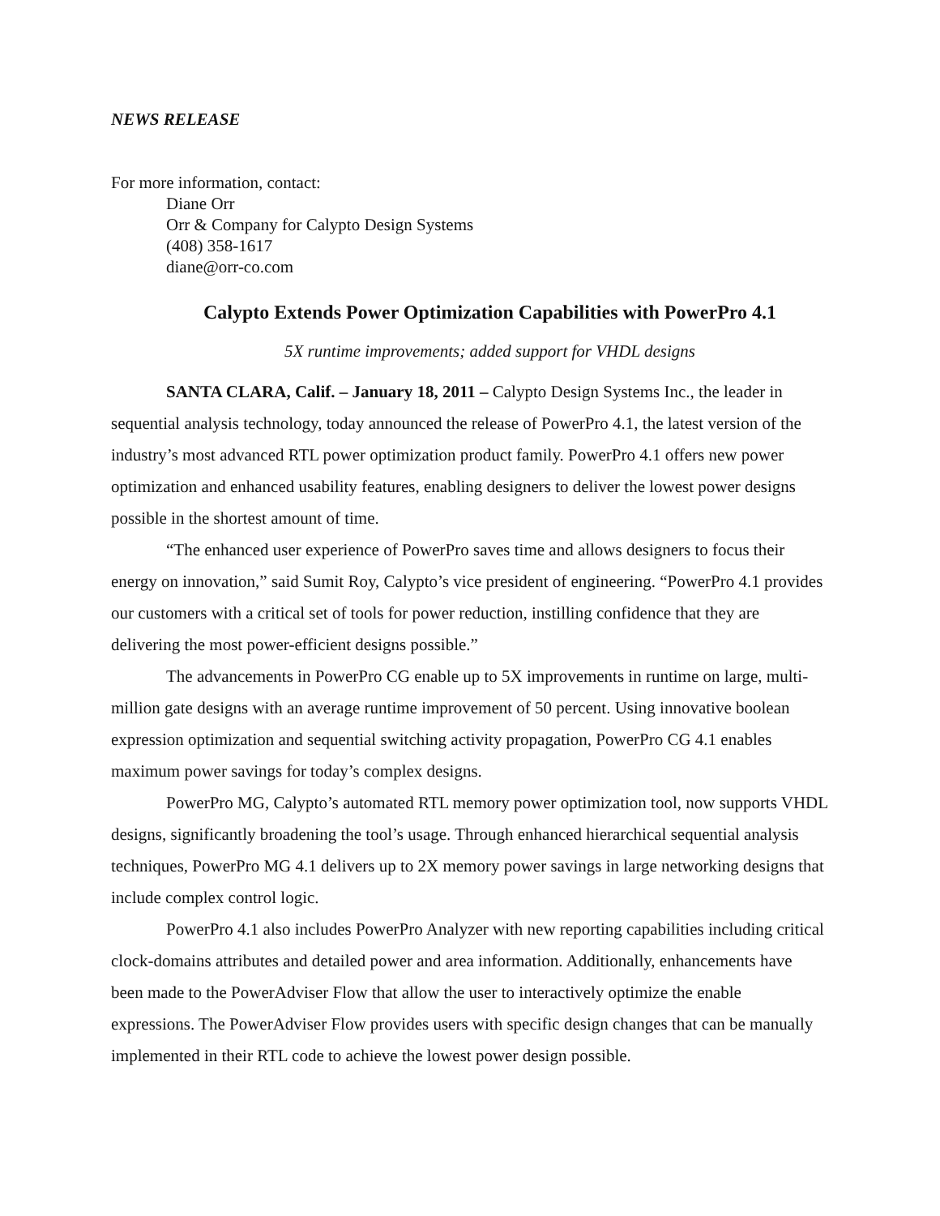NEWS RELEASE
For more information, contact:
Diane Orr
Orr & Company for Calypto Design Systems
(408) 358-1617
diane@orr-co.com
Calypto Extends Power Optimization Capabilities with PowerPro 4.1
5X runtime improvements; added support for VHDL designs
SANTA CLARA, Calif. – January 18, 2011 – Calypto Design Systems Inc., the leader in sequential analysis technology, today announced the release of PowerPro 4.1, the latest version of the industry’s most advanced RTL power optimization product family. PowerPro 4.1 offers new power optimization and enhanced usability features, enabling designers to deliver the lowest power designs possible in the shortest amount of time.
“The enhanced user experience of PowerPro saves time and allows designers to focus their energy on innovation,” said Sumit Roy, Calypto’s vice president of engineering. “PowerPro 4.1 provides our customers with a critical set of tools for power reduction, instilling confidence that they are delivering the most power-efficient designs possible.”
The advancements in PowerPro CG enable up to 5X improvements in runtime on large, multi-million gate designs with an average runtime improvement of 50 percent. Using innovative boolean expression optimization and sequential switching activity propagation, PowerPro CG 4.1 enables maximum power savings for today’s complex designs.
PowerPro MG, Calypto’s automated RTL memory power optimization tool, now supports VHDL designs, significantly broadening the tool’s usage. Through enhanced hierarchical sequential analysis techniques, PowerPro MG 4.1 delivers up to 2X memory power savings in large networking designs that include complex control logic.
PowerPro 4.1 also includes PowerPro Analyzer with new reporting capabilities including critical clock-domains attributes and detailed power and area information. Additionally, enhancements have been made to the PowerAdviser Flow that allow the user to interactively optimize the enable expressions. The PowerAdviser Flow provides users with specific design changes that can be manually implemented in their RTL code to achieve the lowest power design possible.